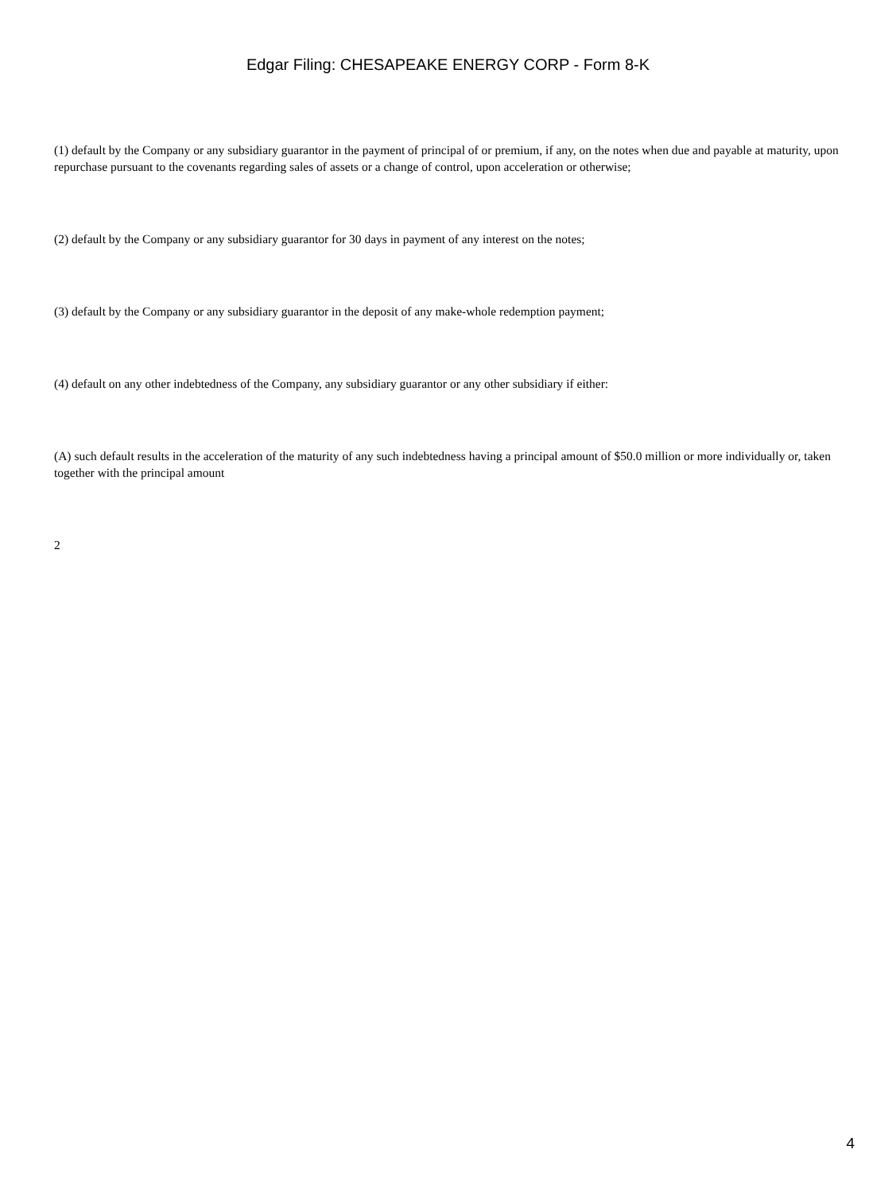Edgar Filing: CHESAPEAKE ENERGY CORP - Form 8-K
(1) default by the Company or any subsidiary guarantor in the payment of principal of or premium, if any, on the notes when due and payable at maturity, upon repurchase pursuant to the covenants regarding sales of assets or a change of control, upon acceleration or otherwise;
(2) default by the Company or any subsidiary guarantor for 30 days in payment of any interest on the notes;
(3) default by the Company or any subsidiary guarantor in the deposit of any make-whole redemption payment;
(4) default on any other indebtedness of the Company, any subsidiary guarantor or any other subsidiary if either:
(A) such default results in the acceleration of the maturity of any such indebtedness having a principal amount of $50.0 million or more individually or, taken together with the principal amount
2
4